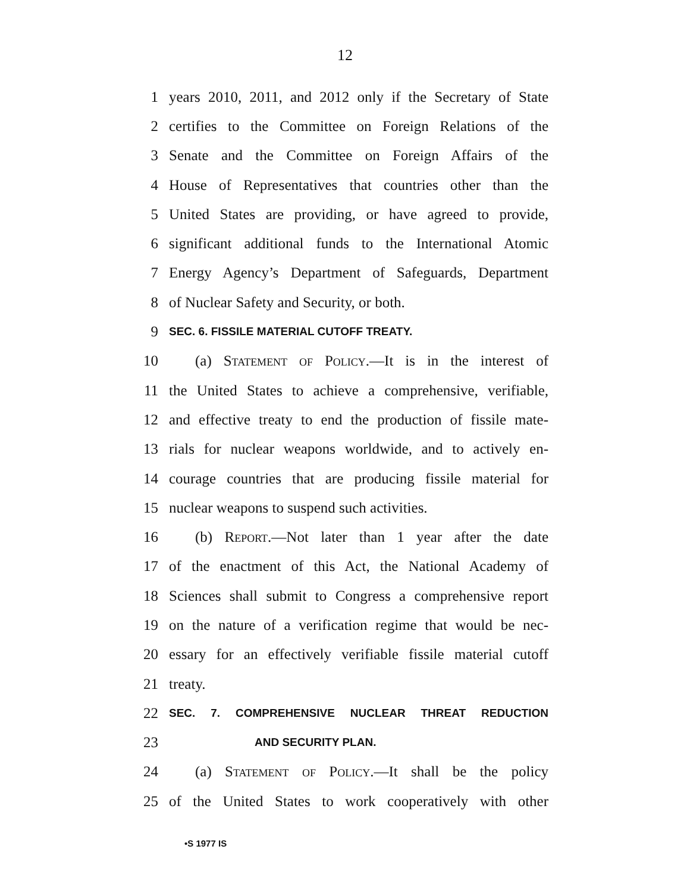12
1 years 2010, 2011, and 2012 only if the Secretary of State
2 certifies to the Committee on Foreign Relations of the
3 Senate and the Committee on Foreign Affairs of the
4 House of Representatives that countries other than the
5 United States are providing, or have agreed to provide,
6 significant additional funds to the International Atomic
7 Energy Agency’s Department of Safeguards, Department
8 of Nuclear Safety and Security, or both.
9 SEC. 6. FISSILE MATERIAL CUTOFF TREATY.
10 (a) Statement of Policy.—It is in the interest of
11 the United States to achieve a comprehensive, verifiable,
12 and effective treaty to end the production of fissile mate-
13 rials for nuclear weapons worldwide, and to actively en-
14 courage countries that are producing fissile material for
15 nuclear weapons to suspend such activities.
16 (b) Report.—Not later than 1 year after the date
17 of the enactment of this Act, the National Academy of
18 Sciences shall submit to Congress a comprehensive report
19 on the nature of a verification regime that would be nec-
20 essary for an effectively verifiable fissile material cutoff
21 treaty.
22 SEC. 7. COMPREHENSIVE NUCLEAR THREAT REDUCTION
23 AND SECURITY PLAN.
24 (a) Statement of Policy.—It shall be the policy
25 of the United States to work cooperatively with other
•S 1977 IS